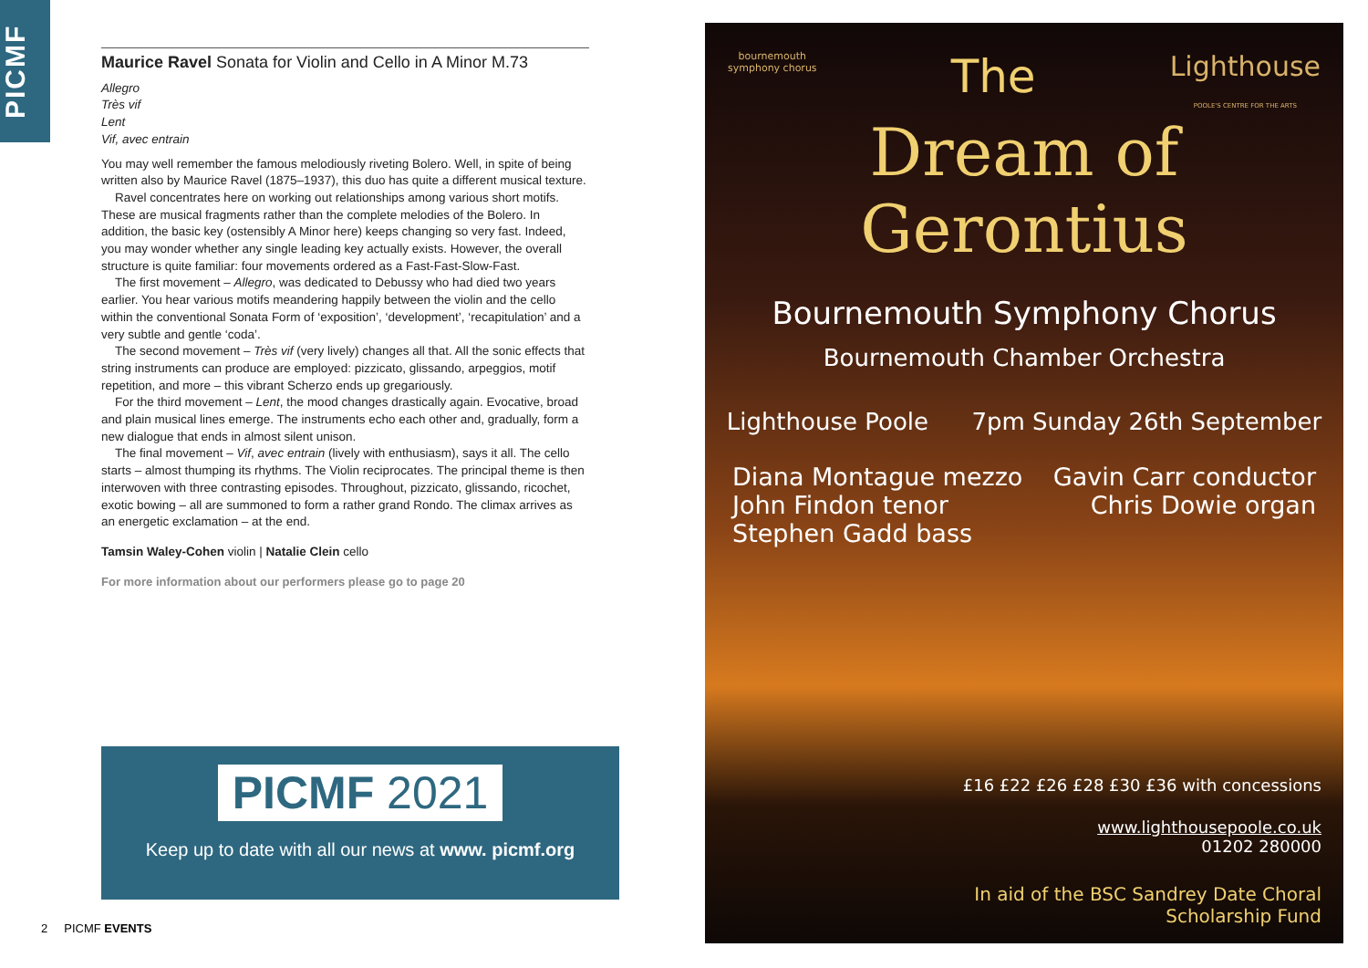PICMF
Maurice Ravel Sonata for Violin and Cello in A Minor M.73
Allegro
Très vif
Lent
Vif, avec entrain
You may well remember the famous melodiously riveting Bolero. Well, in spite of being written also by Maurice Ravel (1875–1937), this duo has quite a different musical texture.
Ravel concentrates here on working out relationships among various short motifs. These are musical fragments rather than the complete melodies of the Bolero. In addition, the basic key (ostensibly A Minor here) keeps changing so very fast. Indeed, you may wonder whether any single leading key actually exists. However, the overall structure is quite familiar: four movements ordered as a Fast-Fast-Slow-Fast.
The first movement – Allegro, was dedicated to Debussy who had died two years earlier. You hear various motifs meandering happily between the violin and the cello within the conventional Sonata Form of ‘exposition’, ‘development’, ‘recapitulation’ and a very subtle and gentle ‘coda’.
The second movement – Très vif (very lively) changes all that. All the sonic effects that string instruments can produce are employed: pizzicato, glissando, arpeggios, motif repetition, and more – this vibrant Scherzo ends up gregariously.
For the third movement – Lent, the mood changes drastically again. Evocative, broad and plain musical lines emerge. The instruments echo each other and, gradually, form a new dialogue that ends in almost silent unison.
The final movement – Vif, avec entrain (lively with enthusiasm), says it all. The cello starts – almost thumping its rhythms. The Violin reciprocates. The principal theme is then interwoven with three contrasting episodes. Throughout, pizzicato, glissando, ricochet, exotic bowing – all are summoned to form a rather grand Rondo. The climax arrives as an energetic exclamation – at the end.
Tamsin Waley-Cohen violin | Natalie Clein cello
For more information about our performers please go to page 20
PICMF 2021
Keep up to date with all our news at www. picmf.org
2 PICMF EVENTS
bournemouth
symphony chorus The Lighthouse
POOLE'S CENTRE FOR THE ARTS
Dream of Gerontius
Bournemouth Symphony Chorus
Bournemouth Chamber Orchestra
Lighthouse Poole 7pm Sunday 26th September
Diana Montague mezzo
John Findon tenor
Stephen Gadd bass Gavin Carr conductor
Chris Dowie organ
£16 £22 £26 £28 £30 £36 with concessions
www.lighthousepoole.co.uk
01202 280000
In aid of the BSC Sandrey Date Choral
Scholarship Fund